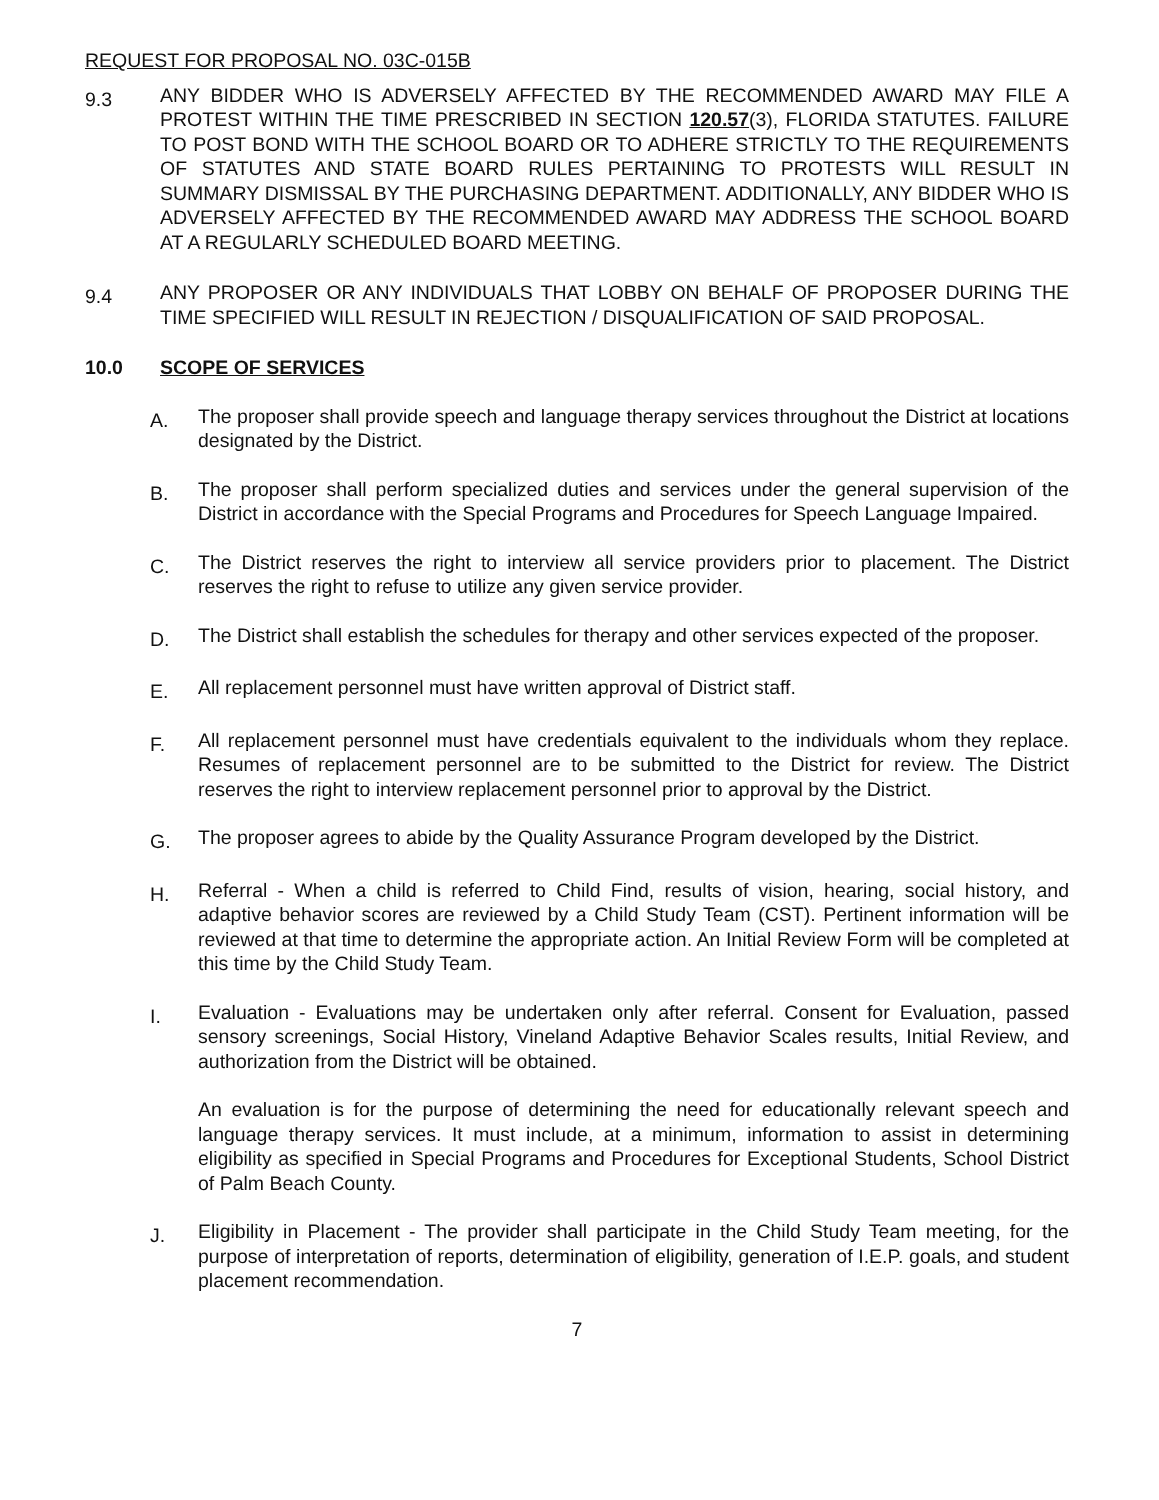REQUEST FOR PROPOSAL NO. 03C-015B
9.3
ANY BIDDER WHO IS ADVERSELY AFFECTED BY THE RECOMMENDED AWARD MAY FILE A PROTEST WITHIN THE TIME PRESCRIBED IN SECTION 120.57(3), FLORIDA STATUTES. FAILURE TO POST BOND WITH THE SCHOOL BOARD OR TO ADHERE STRICTLY TO THE REQUIREMENTS OF STATUTES AND STATE BOARD RULES PERTAINING TO PROTESTS WILL RESULT IN SUMMARY DISMISSAL BY THE PURCHASING DEPARTMENT. ADDITIONALLY, ANY BIDDER WHO IS ADVERSELY AFFECTED BY THE RECOMMENDED AWARD MAY ADDRESS THE SCHOOL BOARD AT A REGULARLY SCHEDULED BOARD MEETING.
9.4
ANY PROPOSER OR ANY INDIVIDUALS THAT LOBBY ON BEHALF OF PROPOSER DURING THE TIME SPECIFIED WILL RESULT IN REJECTION / DISQUALIFICATION OF SAID PROPOSAL.
10.0 SCOPE OF SERVICES
A.
The proposer shall provide speech and language therapy services throughout the District at locations designated by the District.
B.
The proposer shall perform specialized duties and services under the general supervision of the District in accordance with the Special Programs and Procedures for Speech Language Impaired.
C.
The District reserves the right to interview all service providers prior to placement. The District reserves the right to refuse to utilize any given service provider.
D.
The District shall establish the schedules for therapy and other services expected of the proposer.
E.
All replacement personnel must have written approval of District staff.
F.
All replacement personnel must have credentials equivalent to the individuals whom they replace. Resumes of replacement personnel are to be submitted to the District for review. The District reserves the right to interview replacement personnel prior to approval by the District.
G.
The proposer agrees to abide by the Quality Assurance Program developed by the District.
H.
Referral - When a child is referred to Child Find, results of vision, hearing, social history, and adaptive behavior scores are reviewed by a Child Study Team (CST). Pertinent information will be reviewed at that time to determine the appropriate action. An Initial Review Form will be completed at this time by the Child Study Team.
I.
Evaluation - Evaluations may be undertaken only after referral. Consent for Evaluation, passed sensory screenings, Social History, Vineland Adaptive Behavior Scales results, Initial Review, and authorization from the District will be obtained.
An evaluation is for the purpose of determining the need for educationally relevant speech and language therapy services. It must include, at a minimum, information to assist in determining eligibility as specified in Special Programs and Procedures for Exceptional Students, School District of Palm Beach County.
J.
Eligibility in Placement - The provider shall participate in the Child Study Team meeting, for the purpose of interpretation of reports, determination of eligibility, generation of I.E.P. goals, and student placement recommendation.
7